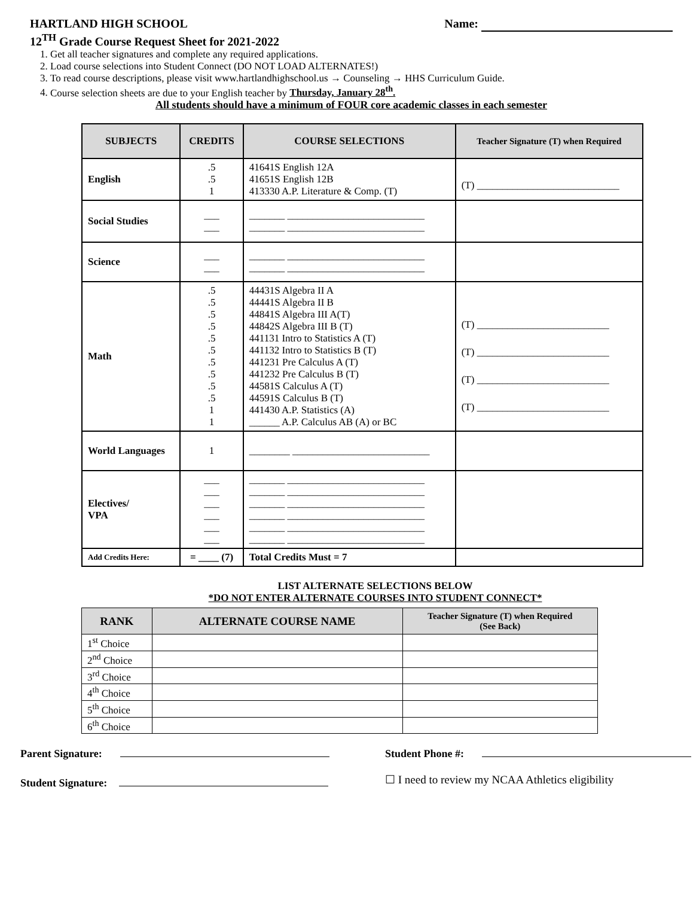HARTLAND HIGH SCHOOL Name:
12<sup>TH</sup> Grade Course Request Sheet for 2021-2022
1. Get all teacher signatures and complete any required applications.
2. Load course selections into Student Connect (DO NOT LOAD ALTERNATES!)
3. To read course descriptions, please visit www.hartlandhighschool.us → Counseling → HHS Curriculum Guide.
4. Course selection sheets are due to your English teacher by Thursday, January 28<sup>th</sup>.
All students should have a minimum of FOUR core academic classes in each semester
| SUBJECTS | CREDITS | COURSE SELECTIONS | Teacher Signature (T) when Required |
| --- | --- | --- | --- |
| English | .5 .5 1 | 41641S English 12A 41651S English 12B 413330 A.P. Literature & Comp. (T) | (T) ____________________________ |
| Social Studies | ___ ___ | _______ ___________________________ _______ ___________________________ | |
| Science | ___ ___ | _______ ___________________________ _______ ___________________________ | |
| Math | .5 .5 .5 .5 .5 .5 .5 .5 .5 .5 1 1 | 44431S Algebra II A 44441S Algebra II B 44841S Algebra III A(T) 44842S Algebra III B (T) 441131 Intro to Statistics A (T) 441132 Intro to Statistics B (T) 441231 Pre Calculus A (T) 441232 Pre Calculus B (T) 44581S Calculus A (T) 44591S Calculus B (T) 441430 A.P. Statistics (A) ______ A.P. Calculus AB (A) or BC | (T) __________________________ (T) __________________________ (T) __________________________ (T) __________________________ |
| World Languages | 1 | ________ ___________________________ | |
| Electives/ VPA | ___ ___ ___ ___ ___ ___ | _______ ___________________________ _______ ___________________________ _______ ___________________________ _______ ___________________________ _______ ___________________________ _______ ___________________________ | |
| Add Credits Here: | = ____ (7) | Total Credits Must = 7 | |
LIST ALTERNATE SELECTIONS BELOW
*DO NOT ENTER ALTERNATE COURSES INTO STUDENT CONNECT*
| RANK | ALTERNATE COURSE NAME | Teacher Signature (T) when Required (See Back) |
| --- | --- | --- |
| 1<sup>st</sup> Choice | | |
| 2<sup>nd</sup> Choice | | |
| 3<sup>rd</sup> Choice | | |
| 4<sup>th</sup> Choice | | |
| 5<sup>th</sup> Choice | | |
| 6<sup>th</sup> Choice | | |
Parent Signature:
Student Signature:
Student Phone #:
☐ I need to review my NCAA Athletics eligibility